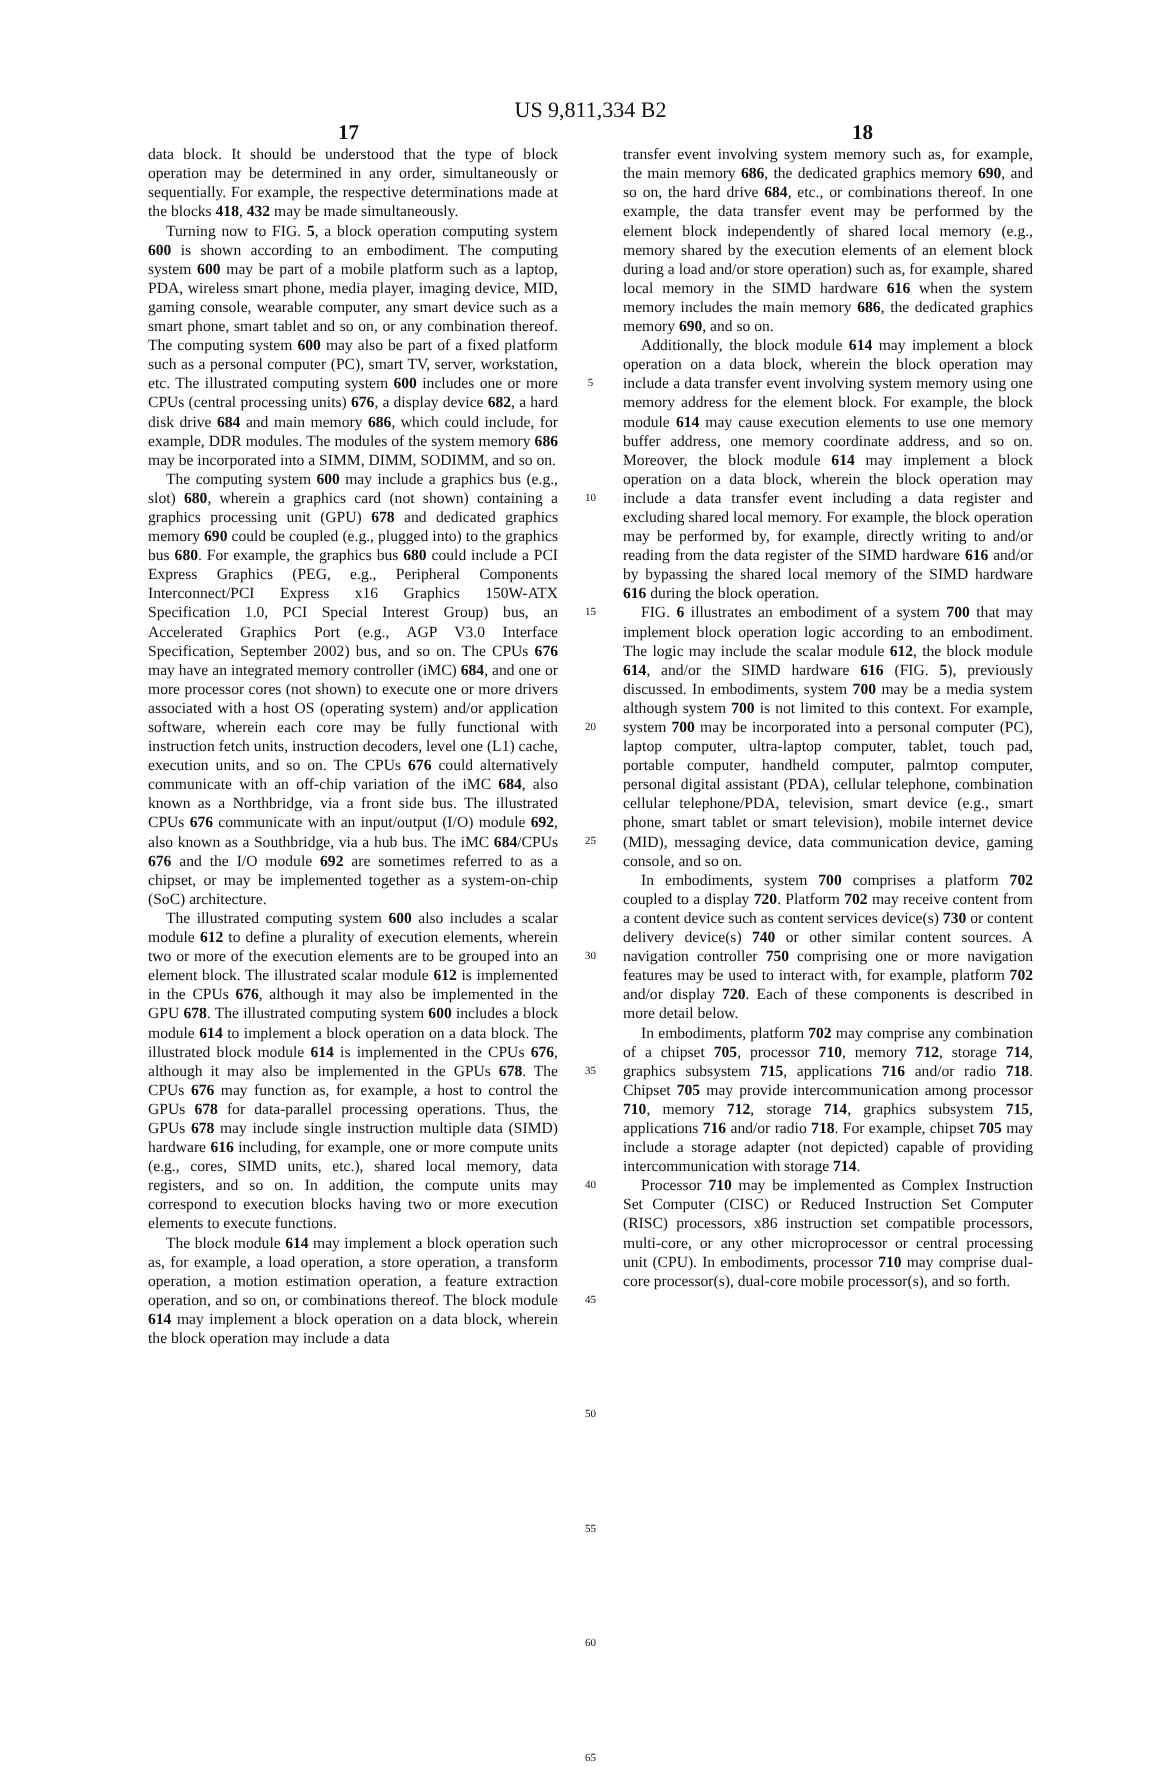US 9,811,334 B2
17 18
data block. It should be understood that the type of block operation may be determined in any order, simultaneously or sequentially. For example, the respective determinations made at the blocks 418, 432 may be made simultaneously.
Turning now to FIG. 5, a block operation computing system 600 is shown according to an embodiment. The computing system 600 may be part of a mobile platform such as a laptop, PDA, wireless smart phone, media player, imaging device, MID, gaming console, wearable computer, any smart device such as a smart phone, smart tablet and so on, or any combination thereof. The computing system 600 may also be part of a fixed platform such as a personal computer (PC), smart TV, server, workstation, etc. The illustrated computing system 600 includes one or more CPUs (central processing units) 676, a display device 682, a hard disk drive 684 and main memory 686, which could include, for example, DDR modules. The modules of the system memory 686 may be incorporated into a SIMM, DIMM, SODIMM, and so on.
The computing system 600 may include a graphics bus (e.g., slot) 680, wherein a graphics card (not shown) containing a graphics processing unit (GPU) 678 and dedicated graphics memory 690 could be coupled (e.g., plugged into) to the graphics bus 680. For example, the graphics bus 680 could include a PCI Express Graphics (PEG, e.g., Peripheral Components Interconnect/PCI Express x16 Graphics 150W-ATX Specification 1.0, PCI Special Interest Group) bus, an Accelerated Graphics Port (e.g., AGP V3.0 Interface Specification, September 2002) bus, and so on. The CPUs 676 may have an integrated memory controller (iMC) 684, and one or more processor cores (not shown) to execute one or more drivers associated with a host OS (operating system) and/or application software, wherein each core may be fully functional with instruction fetch units, instruction decoders, level one (L1) cache, execution units, and so on. The CPUs 676 could alternatively communicate with an off-chip variation of the iMC 684, also known as a Northbridge, via a front side bus. The illustrated CPUs 676 communicate with an input/output (I/O) module 692, also known as a Southbridge, via a hub bus. The iMC 684/CPUs 676 and the I/O module 692 are sometimes referred to as a chipset, or may be implemented together as a system-on-chip (SoC) architecture.
The illustrated computing system 600 also includes a scalar module 612 to define a plurality of execution elements, wherein two or more of the execution elements are to be grouped into an element block. The illustrated scalar module 612 is implemented in the CPUs 676, although it may also be implemented in the GPU 678. The illustrated computing system 600 includes a block module 614 to implement a block operation on a data block. The illustrated block module 614 is implemented in the CPUs 676, although it may also be implemented in the GPUs 678. The CPUs 676 may function as, for example, a host to control the GPUs 678 for data-parallel processing operations. Thus, the GPUs 678 may include single instruction multiple data (SIMD) hardware 616 including, for example, one or more compute units (e.g., cores, SIMD units, etc.), shared local memory, data registers, and so on. In addition, the compute units may correspond to execution blocks having two or more execution elements to execute functions.
The block module 614 may implement a block operation such as, for example, a load operation, a store operation, a transform operation, a motion estimation operation, a feature extraction operation, and so on, or combinations thereof. The block module 614 may implement a block operation on a data block, wherein the block operation may include a data
5
10
15
20
25
30
35
40
45
50
55
60
65
transfer event involving system memory such as, for example, the main memory 686, the dedicated graphics memory 690, and so on, the hard drive 684, etc., or combinations thereof. In one example, the data transfer event may be performed by the element block independently of shared local memory (e.g., memory shared by the execution elements of an element block during a load and/or store operation) such as, for example, shared local memory in the SIMD hardware 616 when the system memory includes the main memory 686, the dedicated graphics memory 690, and so on.
Additionally, the block module 614 may implement a block operation on a data block, wherein the block operation may include a data transfer event involving system memory using one memory address for the element block. For example, the block module 614 may cause execution elements to use one memory buffer address, one memory coordinate address, and so on. Moreover, the block module 614 may implement a block operation on a data block, wherein the block operation may include a data transfer event including a data register and excluding shared local memory. For example, the block operation may be performed by, for example, directly writing to and/or reading from the data register of the SIMD hardware 616 and/or by bypassing the shared local memory of the SIMD hardware 616 during the block operation.
FIG. 6 illustrates an embodiment of a system 700 that may implement block operation logic according to an embodiment. The logic may include the scalar module 612, the block module 614, and/or the SIMD hardware 616 (FIG. 5), previously discussed. In embodiments, system 700 may be a media system although system 700 is not limited to this context. For example, system 700 may be incorporated into a personal computer (PC), laptop computer, ultra-laptop computer, tablet, touch pad, portable computer, handheld computer, palmtop computer, personal digital assistant (PDA), cellular telephone, combination cellular telephone/PDA, television, smart device (e.g., smart phone, smart tablet or smart television), mobile internet device (MID), messaging device, data communication device, gaming console, and so on.
In embodiments, system 700 comprises a platform 702 coupled to a display 720. Platform 702 may receive content from a content device such as content services device(s) 730 or content delivery device(s) 740 or other similar content sources. A navigation controller 750 comprising one or more navigation features may be used to interact with, for example, platform 702 and/or display 720. Each of these components is described in more detail below.
In embodiments, platform 702 may comprise any combination of a chipset 705, processor 710, memory 712, storage 714, graphics subsystem 715, applications 716 and/or radio 718. Chipset 705 may provide intercommunication among processor 710, memory 712, storage 714, graphics subsystem 715, applications 716 and/or radio 718. For example, chipset 705 may include a storage adapter (not depicted) capable of providing intercommunication with storage 714.
Processor 710 may be implemented as Complex Instruction Set Computer (CISC) or Reduced Instruction Set Computer (RISC) processors, x86 instruction set compatible processors, multi-core, or any other microprocessor or central processing unit (CPU). In embodiments, processor 710 may comprise dual-core processor(s), dual-core mobile processor(s), and so forth.